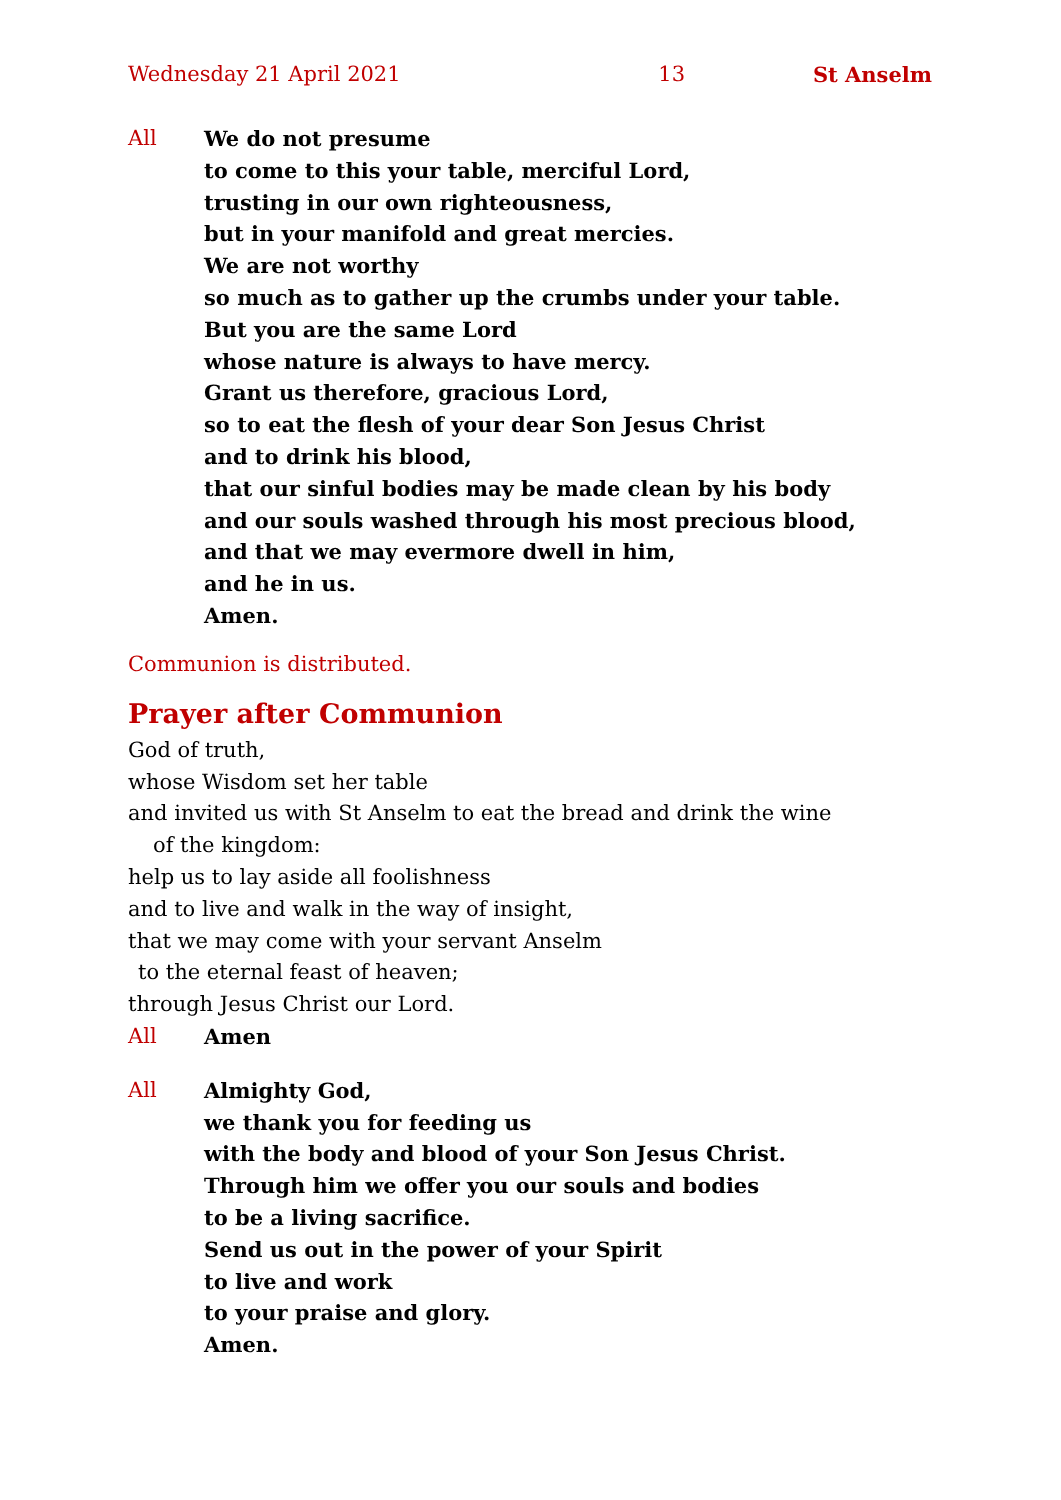Wednesday 21 April 2021 13 St Anselm
All We do not presume
to come to this your table, merciful Lord,
trusting in our own righteousness,
but in your manifold and great mercies.
We are not worthy
so much as to gather up the crumbs under your table.
But you are the same Lord
whose nature is always to have mercy.
Grant us therefore, gracious Lord,
so to eat the flesh of your dear Son Jesus Christ
and to drink his blood,
that our sinful bodies may be made clean by his body
and our souls washed through his most precious blood,
and that we may evermore dwell in him,
and he in us.
Amen.
Communion is distributed.
Prayer after Communion
God of truth,
whose Wisdom set her table
and invited us with St Anselm to eat the bread and drink the wine
of the kingdom:
help us to lay aside all foolishness
and to live and walk in the way of insight,
that we may come with your servant Anselm
to the eternal feast of heaven;
through Jesus Christ our Lord.
All Amen
All Almighty God,
we thank you for feeding us
with the body and blood of your Son Jesus Christ.
Through him we offer you our souls and bodies
to be a living sacrifice.
Send us out in the power of your Spirit
to live and work
to your praise and glory.
Amen.